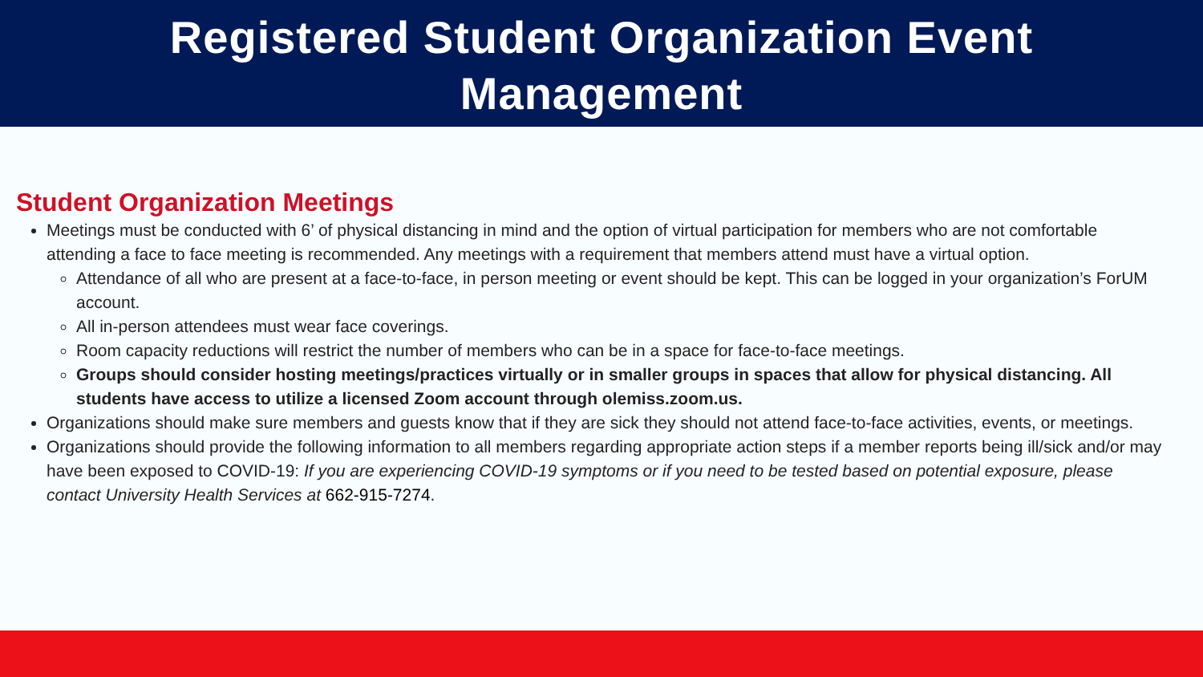Registered Student Organization Event
Management
Student Organization Meetings
Meetings must be conducted with 6’ of physical distancing in mind and the option of virtual participation for members who are not comfortable attending a face to face meeting is recommended. Any meetings with a requirement that members attend must have a virtual option.
Attendance of all who are present at a face-to-face, in person meeting or event should be kept. This can be logged in your organization’s ForUM account.
All in-person attendees must wear face coverings.
Room capacity reductions will restrict the number of members who can be in a space for face-to-face meetings.
Groups should consider hosting meetings/practices virtually or in smaller groups in spaces that allow for physical distancing. All students have access to utilize a licensed Zoom account through olemiss.zoom.us.
Organizations should make sure members and guests know that if they are sick they should not attend face-to-face activities, events, or meetings.
Organizations should provide the following information to all members regarding appropriate action steps if a member reports being ill/sick and/or may have been exposed to COVID-19: If you are experiencing COVID-19 symptoms or if you need to be tested based on potential exposure, please contact University Health Services at 662-915-7274.